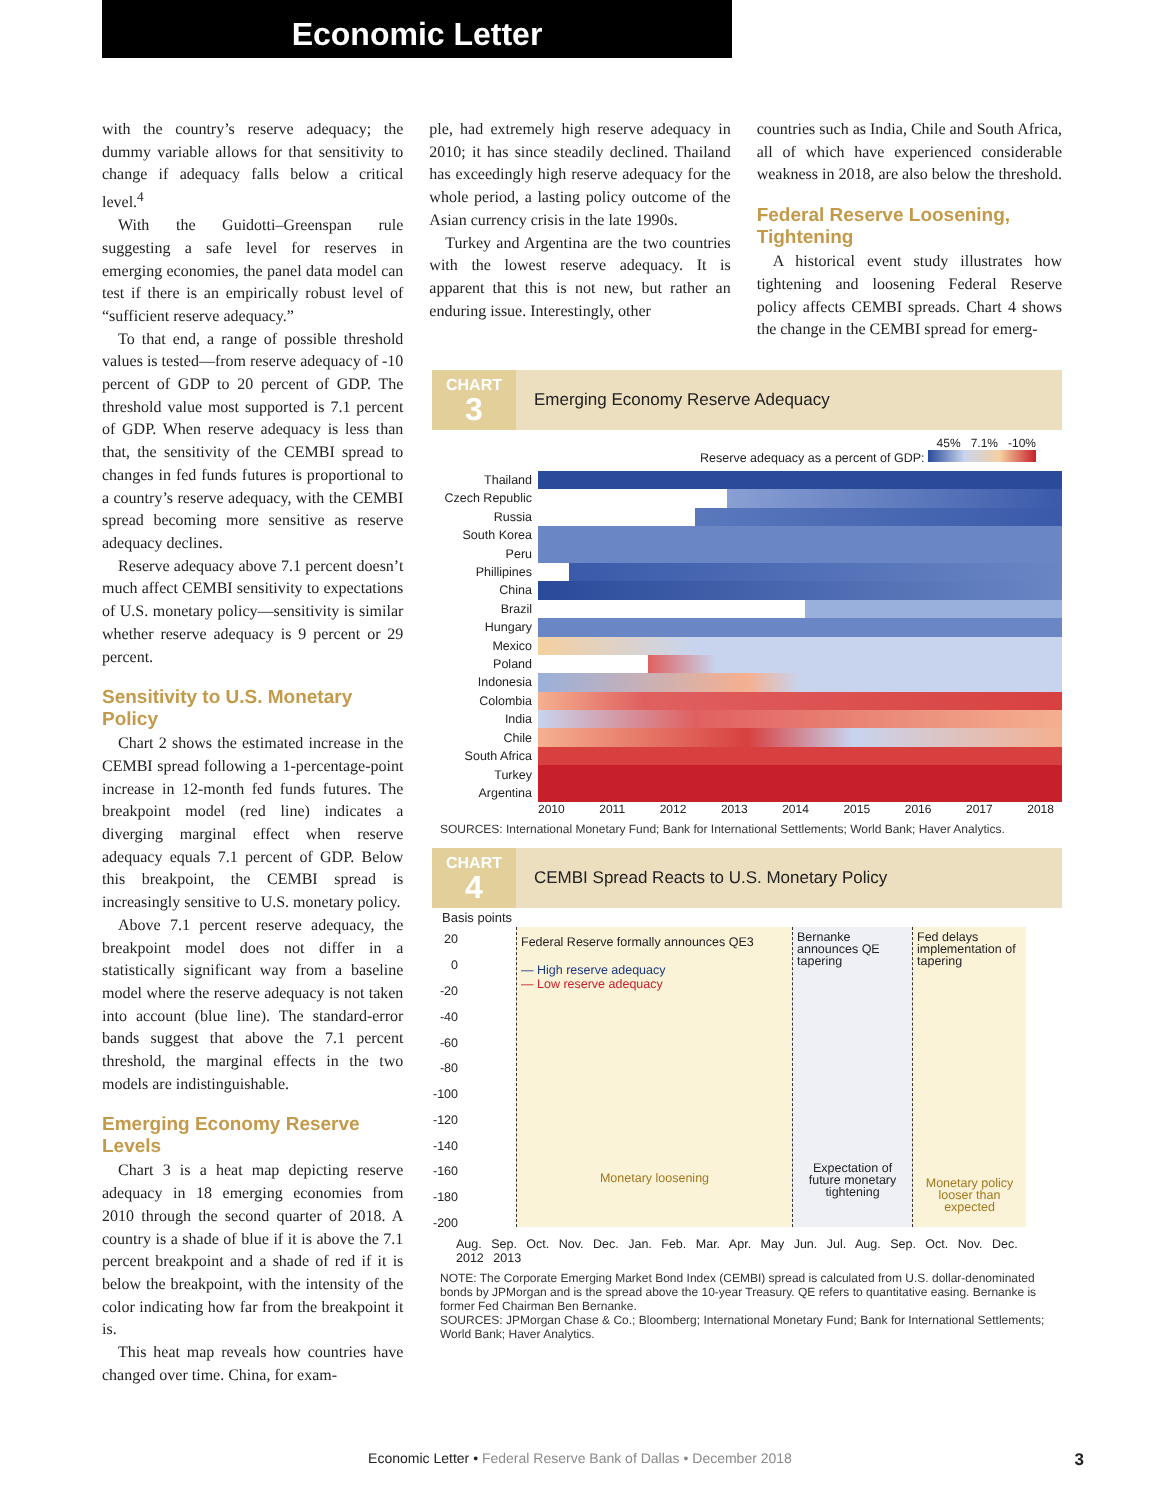Economic Letter
with the country’s reserve adequacy; the dummy variable allows for that sensitivity to change if adequacy falls below a critical level.<sup>4</sup>
With the Guidotti–Greenspan rule suggesting a safe level for reserves in emerging economies, the panel data model can test if there is an empirically robust level of “sufficient reserve adequacy.”
To that end, a range of possible threshold values is tested—from reserve adequacy of -10 percent of GDP to 20 percent of GDP. The threshold value most supported is 7.1 percent of GDP. When reserve adequacy is less than that, the sensitivity of the CEMBI spread to changes in fed funds futures is proportional to a country’s reserve adequacy, with the CEMBI spread becoming more sensitive as reserve adequacy declines.
Reserve adequacy above 7.1 percent doesn’t much affect CEMBI sensitivity to expectations of U.S. monetary policy—sensitivity is similar whether reserve adequacy is 9 percent or 29 percent.
Sensitivity to U.S. Monetary Policy
Chart 2 shows the estimated increase in the CEMBI spread following a 1-percentage-point increase in 12-month fed funds futures. The breakpoint model (red line) indicates a diverging marginal effect when reserve adequacy equals 7.1 percent of GDP. Below this breakpoint, the CEMBI spread is increasingly sensitive to U.S. monetary policy.
Above 7.1 percent reserve adequacy, the breakpoint model does not differ in a statistically significant way from a baseline model where the reserve adequacy is not taken into account (blue line). The standard-error bands suggest that above the 7.1 percent threshold, the marginal effects in the two models are indistinguishable.
Emerging Economy Reserve Levels
Chart 3 is a heat map depicting reserve adequacy in 18 emerging economies from 2010 through the second quarter of 2018. A country is a shade of blue if it is above the 7.1 percent breakpoint and a shade of red if it is below the breakpoint, with the intensity of the color indicating how far from the breakpoint it is.
This heat map reveals how countries have changed over time. China, for exam-
ple, had extremely high reserve adequacy in 2010; it has since steadily declined. Thailand has exceedingly high reserve adequacy for the whole period, a lasting policy outcome of the Asian currency crisis in the late 1990s.
Turkey and Argentina are the two countries with the lowest reserve adequacy. It is apparent that this is not new, but rather an enduring issue. Interestingly, other
countries such as India, Chile and South Africa, all of which have experienced considerable weakness in 2018, are also below the threshold.
Federal Reserve Loosening, Tightening
A historical event study illustrates how tightening and loosening Federal Reserve policy affects CEMBI spreads. Chart 4 shows the change in the CEMBI spread for emerg-
CHART
3
Emerging Economy Reserve Adequacy
45% 7.1% -10%
Reserve adequacy as a percent of GDP:
Thailand
Czech Republic
Russia
South Korea
Peru
Phillipines
China
Brazil
Hungary
Mexico
Poland
Indonesia
Colombia
India
Chile
South Africa
Turkey
Argentina
2010 2011 2012 2013 2014 2015 2016 2017 2018
SOURCES: International Monetary Fund; Bank for International Settlements; World Bank; Haver Analytics.
CHART
4
CEMBI Spread Reacts to U.S. Monetary Policy
Basis points
20
0
-20
-40
-60
-80
-100
-120
-140
-160
-180
-200
Federal Reserve formally announces QE3
— High reserve adequacy
— Low reserve adequacy
Monetary loosening
Bernanke announces QE tapering
Expectation of future monetary tightening
Fed delays implementation of tapering
Monetary policy looser than expected
Aug. Sep. Oct. Nov. Dec. Jan. Feb. Mar. Apr. May Jun. Jul. Aug. Sep. Oct. Nov. Dec.
2012 2013
NOTE: The Corporate Emerging Market Bond Index (CEMBI) spread is calculated from U.S. dollar-denominated bonds by JPMorgan and is the spread above the 10-year Treasury. QE refers to quantitative easing. Bernanke is former Fed Chairman Ben Bernanke.
SOURCES: JPMorgan Chase & Co.; Bloomberg; International Monetary Fund; Bank for International Settlements; World Bank; Haver Analytics.
Economic Letter • Federal Reserve Bank of Dallas • December 2018 3